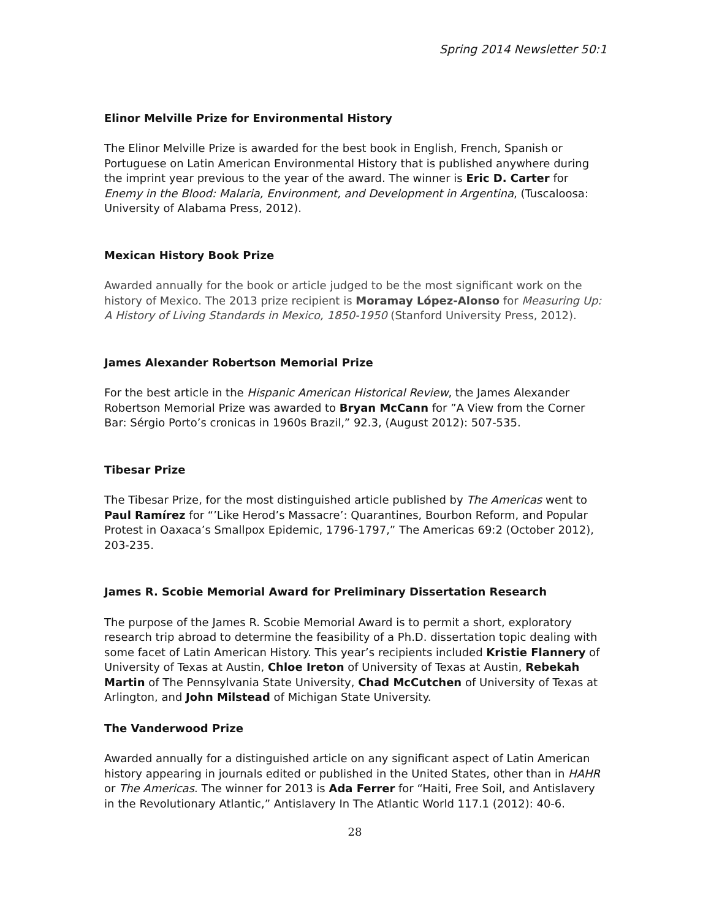Spring 2014 Newsletter 50:1
Elinor Melville Prize for Environmental History
The Elinor Melville Prize is awarded for the best book in English, French, Spanish or Portuguese on Latin American Environmental History that is published anywhere during the imprint year previous to the year of the award. The winner is Eric D. Carter for Enemy in the Blood: Malaria, Environment, and Development in Argentina, (Tuscaloosa: University of Alabama Press, 2012).
Mexican History Book Prize
Awarded annually for the book or article judged to be the most significant work on the history of Mexico. The 2013 prize recipient is Moramay López-Alonso for Measuring Up: A History of Living Standards in Mexico, 1850-1950 (Stanford University Press, 2012).
James Alexander Robertson Memorial Prize
For the best article in the Hispanic American Historical Review, the James Alexander Robertson Memorial Prize was awarded to Bryan McCann for ”A View from the Corner Bar: Sérgio Porto’s cronicas in 1960s Brazil,” 92.3, (August 2012): 507-535.
Tibesar Prize
The Tibesar Prize, for the most distinguished article published by The Americas went to Paul Ramírez for “’Like Herod’s Massacre’: Quarantines, Bourbon Reform, and Popular Protest in Oaxaca’s Smallpox Epidemic, 1796-1797,” The Americas 69:2 (October 2012), 203-235.
James R. Scobie Memorial Award for Preliminary Dissertation Research
The purpose of the James R. Scobie Memorial Award is to permit a short, exploratory research trip abroad to determine the feasibility of a Ph.D. dissertation topic dealing with some facet of Latin American History. This year’s recipients included Kristie Flannery of University of Texas at Austin, Chloe Ireton of University of Texas at Austin, Rebekah Martin of The Pennsylvania State University, Chad McCutchen of University of Texas at Arlington, and John Milstead of Michigan State University.
The Vanderwood Prize
Awarded annually for a distinguished article on any significant aspect of Latin American history appearing in journals edited or published in the United States, other than in HAHR or The Americas. The winner for 2013 is Ada Ferrer for “Haiti, Free Soil, and Antislavery in the Revolutionary Atlantic,” Antislavery In The Atlantic World 117.1 (2012): 40-6.
28